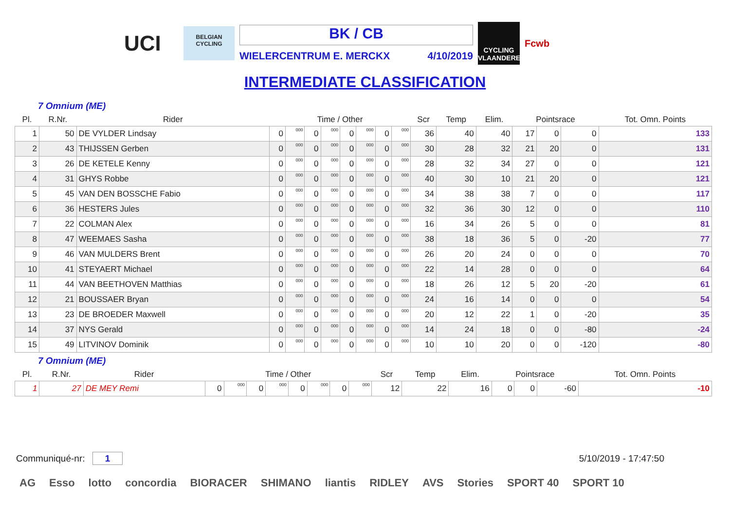UCI
BELGIAN CYCLING
BK / CB
WIELERCENTRUM E. MERCKX 4/10/2019
CYCLING VLAANDEREN
Fcwb
INTERMEDIATE CLASSIFICATION
7 Omnium (ME)
| Pl. | R.Nr. | Rider | Time / Other | | | | | | | | Scr | Temp | Elim. | Pointsrace | | | Tot. Omn. Points |
| --- | --- | --- | --- | --- | --- | --- | --- | --- | --- | --- | --- | --- | --- | --- | --- | --- | --- |
| 1 | 50 | DE VYLDER Lindsay | 0 | 000 | 0 | 000 | 0 | 000 | 0 | 000 | 36 | 40 | 40 | 17 | 0 | 0 | 133 |
| 2 | 43 | THIJSSEN Gerben | 0 | 000 | 0 | 000 | 0 | 000 | 0 | 000 | 30 | 28 | 32 | 21 | 20 | 0 | 131 |
| 3 | 26 | DE KETELE Kenny | 0 | 000 | 0 | 000 | 0 | 000 | 0 | 000 | 28 | 32 | 34 | 27 | 0 | 0 | 121 |
| 4 | 31 | GHYS Robbe | 0 | 000 | 0 | 000 | 0 | 000 | 0 | 000 | 40 | 30 | 10 | 21 | 20 | 0 | 121 |
| 5 | 45 | VAN DEN BOSSCHE Fabio | 0 | 000 | 0 | 000 | 0 | 000 | 0 | 000 | 34 | 38 | 38 | 7 | 0 | 0 | 117 |
| 6 | 36 | HESTERS Jules | 0 | 000 | 0 | 000 | 0 | 000 | 0 | 000 | 32 | 36 | 30 | 12 | 0 | 0 | 110 |
| 7 | 22 | COLMAN Alex | 0 | 000 | 0 | 000 | 0 | 000 | 0 | 000 | 16 | 34 | 26 | 5 | 0 | 0 | 81 |
| 8 | 47 | WEEMAES Sasha | 0 | 000 | 0 | 000 | 0 | 000 | 0 | 000 | 38 | 18 | 36 | 5 | 0 | -20 | 77 |
| 9 | 46 | VAN MULDERS Brent | 0 | 000 | 0 | 000 | 0 | 000 | 0 | 000 | 26 | 20 | 24 | 0 | 0 | 0 | 70 |
| 10 | 41 | STEYAERT Michael | 0 | 000 | 0 | 000 | 0 | 000 | 0 | 000 | 22 | 14 | 28 | 0 | 0 | 0 | 64 |
| 11 | 44 | VAN BEETHOVEN Matthias | 0 | 000 | 0 | 000 | 0 | 000 | 0 | 000 | 18 | 26 | 12 | 5 | 20 | -20 | 61 |
| 12 | 21 | BOUSSAER Bryan | 0 | 000 | 0 | 000 | 0 | 000 | 0 | 000 | 24 | 16 | 14 | 0 | 0 | 0 | 54 |
| 13 | 23 | DE BROEDER Maxwell | 0 | 000 | 0 | 000 | 0 | 000 | 0 | 000 | 20 | 12 | 22 | 1 | 0 | -20 | 35 |
| 14 | 37 | NYS Gerald | 0 | 000 | 0 | 000 | 0 | 000 | 0 | 000 | 14 | 24 | 18 | 0 | 0 | -80 | -24 |
| 15 | 49 | LITVINOV Dominik | 0 | 000 | 0 | 000 | 0 | 000 | 0 | 000 | 10 | 10 | 20 | 0 | 0 | -120 | -80 |
7 Omnium (ME)
| Pl. | R.Nr. | Rider | Time / Other | | | | | | | | Scr | Temp | Elim. | Pointsrace | | | Tot. Omn. Points |
| --- | --- | --- | --- | --- | --- | --- | --- | --- | --- | --- | --- | --- | --- | --- | --- | --- | --- |
| 1 | 27 | DE MEY Remi | 0 | 000 | 0 | 000 | 0 | 000 | 0 | 000 | 12 | 22 | 16 | 0 | 0 | -60 | -10 |
Communiqué-nr: 1 5/10/2019 - 17:47:50
AG Esso lotto concordia BIORACER SHIMANO liantis RIDLEY AVS Stories SPORT 40 SPORT 10